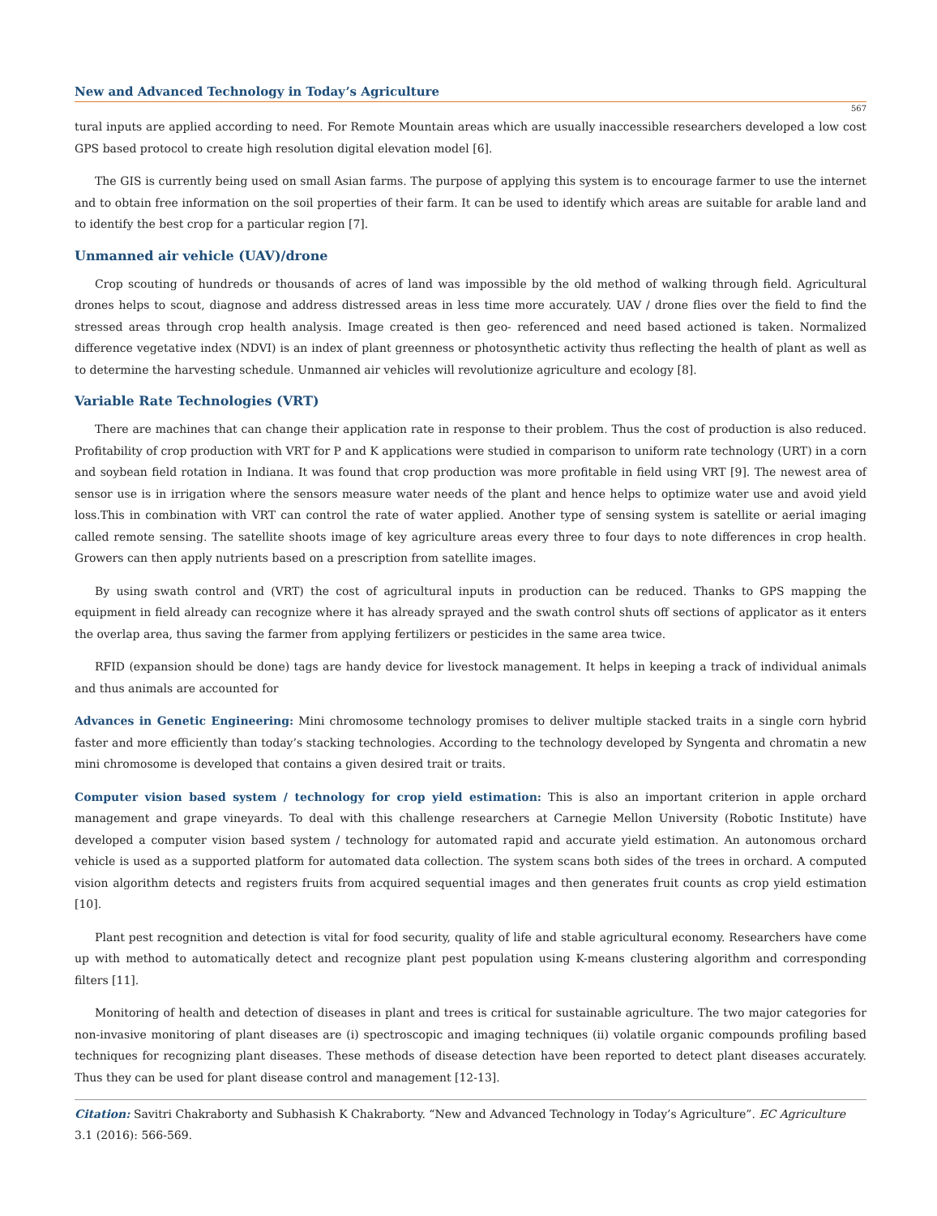New and Advanced Technology in Today’s Agriculture
567
tural inputs are applied according to need. For Remote Mountain areas which are usually inaccessible researchers developed a low cost GPS based protocol to create high resolution digital elevation model [6].
The GIS is currently being used on small Asian farms. The purpose of applying this system is to encourage farmer to use the internet and to obtain free information on the soil properties of their farm. It can be used to identify which areas are suitable for arable land and to identify the best crop for a particular region [7].
Unmanned air vehicle (UAV)/drone
Crop scouting of hundreds or thousands of acres of land was impossible by the old method of walking through field. Agricultural drones helps to scout, diagnose and address distressed areas in less time more accurately. UAV / drone flies over the field to find the stressed areas through crop health analysis. Image created is then geo- referenced and need based actioned is taken. Normalized difference vegetative index (NDVI) is an index of plant greenness or photosynthetic activity thus reflecting the health of plant as well as to determine the harvesting schedule. Unmanned air vehicles will revolutionize agriculture and ecology [8].
Variable Rate Technologies (VRT)
There are machines that can change their application rate in response to their problem. Thus the cost of production is also reduced. Profitability of crop production with VRT for P and K applications were studied in comparison to uniform rate technology (URT) in a corn and soybean field rotation in Indiana. It was found that crop production was more profitable in field using VRT [9]. The newest area of sensor use is in irrigation where the sensors measure water needs of the plant and hence helps to optimize water use and avoid yield loss.This in combination with VRT can control the rate of water applied. Another type of sensing system is satellite or aerial imaging called remote sensing. The satellite shoots image of key agriculture areas every three to four days to note differences in crop health. Growers can then apply nutrients based on a prescription from satellite images.
By using swath control and (VRT) the cost of agricultural inputs in production can be reduced. Thanks to GPS mapping the equipment in field already can recognize where it has already sprayed and the swath control shuts off sections of applicator as it enters the overlap area, thus saving the farmer from applying fertilizers or pesticides in the same area twice.
RFID (expansion should be done) tags are handy device for livestock management. It helps in keeping a track of individual animals and thus animals are accounted for
Advances in Genetic Engineering: Mini chromosome technology promises to deliver multiple stacked traits in a single corn hybrid faster and more efficiently than today’s stacking technologies. According to the technology developed by Syngenta and chromatin a new mini chromosome is developed that contains a given desired trait or traits.
Computer vision based system / technology for crop yield estimation: This is also an important criterion in apple orchard management and grape vineyards. To deal with this challenge researchers at Carnegie Mellon University (Robotic Institute) have developed a computer vision based system / technology for automated rapid and accurate yield estimation. An autonomous orchard vehicle is used as a supported platform for automated data collection. The system scans both sides of the trees in orchard. A computed vision algorithm detects and registers fruits from acquired sequential images and then generates fruit counts as crop yield estimation [10].
Plant pest recognition and detection is vital for food security, quality of life and stable agricultural economy. Researchers have come up with method to automatically detect and recognize plant pest population using K-means clustering algorithm and corresponding filters [11].
Monitoring of health and detection of diseases in plant and trees is critical for sustainable agriculture. The two major categories for non-invasive monitoring of plant diseases are (i) spectroscopic and imaging techniques (ii) volatile organic compounds profiling based techniques for recognizing plant diseases. These methods of disease detection have been reported to detect plant diseases accurately. Thus they can be used for plant disease control and management [12-13].
Citation: Savitri Chakraborty and Subhasish K Chakraborty. “New and Advanced Technology in Today’s Agriculture”. EC Agriculture 3.1 (2016): 566-569.